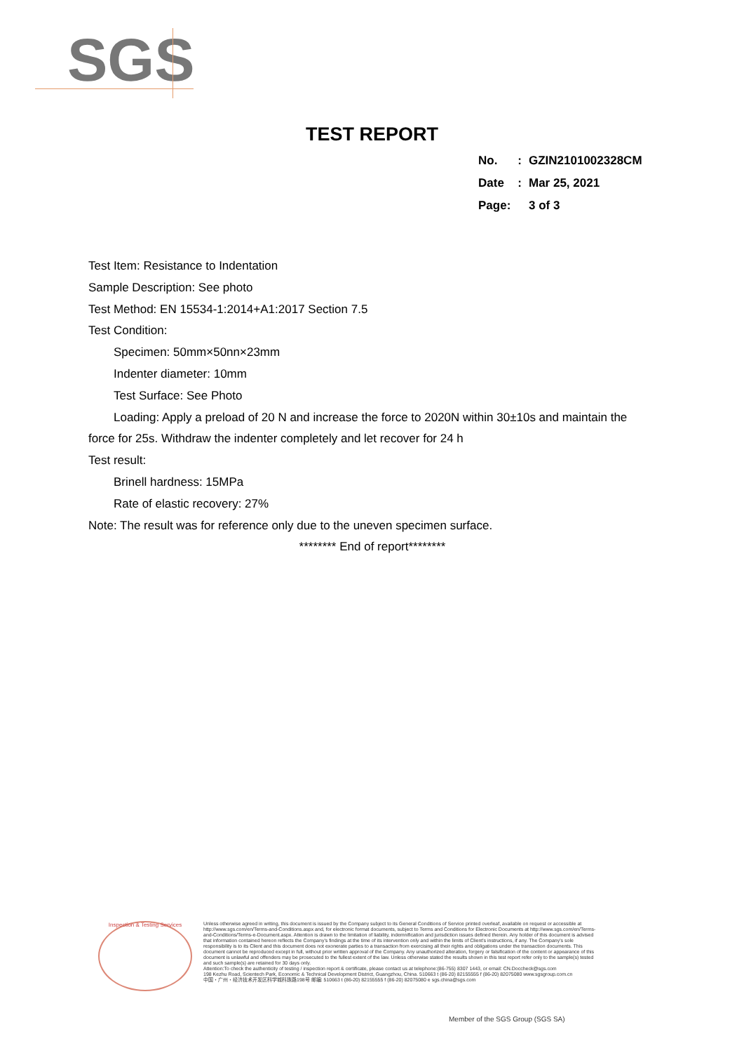SGS
TEST REPORT
| No. | : | GZIN2101002328CM |
| Date | : | Mar 25, 2021 |
| Page: | | 3 of 3 |
Test Item: Resistance to Indentation
Sample Description: See photo
Test Method: EN 15534-1:2014+A1:2017 Section 7.5
Test Condition:
Specimen: 50mm×50nn×23mm
Indenter diameter: 10mm
Test Surface: See Photo
Loading: Apply a preload of 20 N and increase the force to 2020N within 30±10s and maintain the
force for 25s. Withdraw the indenter completely and let recover for 24 h
Test result:
Brinell hardness: 15MPa
Rate of elastic recovery: 27%
Note: The result was for reference only due to the uneven specimen surface.
******** End of report********
Inspection & Testing Services
Unless otherwise agreed in writing, this document is issued by the Company subject to its General Conditions of Service printed overleaf, available on request or accessible at http://www.sgs.com/en/Terms-and-Conditions.aspx and, for electronic format documents, subject to Terms and Conditions for Electronic Documents at http://www.sgs.com/en/Terms-and-Conditions/Terms-e-Document.aspx. Attention is drawn to the limitation of liability, indemnification and jurisdiction issues defined therein. Any holder of this document is advised that information contained hereon reflects the Company's findings at the time of its intervention only and within the limits of Client's instructions, if any. The Company's sole responsibility is to its Client and this document does not exonerate parties to a transaction from exercising all their rights and obligations under the transaction documents. This document cannot be reproduced except in full, without prior written approval of the Company. Any unauthorized alteration, forgery or falsification of the content or appearance of this document is unlawful and offenders may be prosecuted to the fullest extent of the law. Unless otherwise stated the results shown in this test report refer only to the sample(s) tested and such sample(s) are retained for 30 days only.
Attention:To check the authenticity of testing / inspection report & certificate, please contact us at telephone:(86-755) 8307 1443, or email: CN.Doccheck@sgs.com
198 Kezhu Road, Scientech Park, Economic & Technical Development District, Guangzhou, China. 510663 t (86-20) 82155555 f (86-20) 82075080 www.sgsgroup.com.cn
中国・广州・经济技术开发区科学城科珠路198号 邮编: 510663 t (86-20) 82155555 f (86-20) 82075080 e sgs.china@sgs.com
Member of the SGS Group (SGS SA)